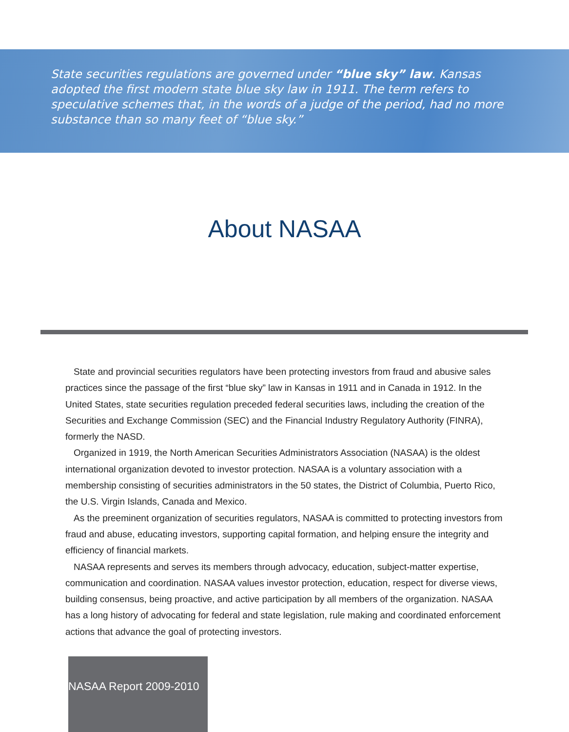State securities regulations are governed under “blue sky” law. Kansas adopted the first modern state blue sky law in 1911. The term refers to speculative schemes that, in the words of a judge of the period, had no more substance than so many feet of “blue sky.”
About NASAA
State and provincial securities regulators have been protecting investors from fraud and abusive sales practices since the passage of the first “blue sky” law in Kansas in 1911 and in Canada in 1912. In the United States, state securities regulation preceded federal securities laws, including the creation of the Securities and Exchange Commission (SEC) and the Financial Industry Regulatory Authority (FINRA), formerly the NASD.
Organized in 1919, the North American Securities Administrators Association (NASAA) is the oldest international organization devoted to investor protection. NASAA is a voluntary association with a membership consisting of securities administrators in the 50 states, the District of Columbia, Puerto Rico, the U.S. Virgin Islands, Canada and Mexico.
As the preeminent organization of securities regulators, NASAA is committed to protecting investors from fraud and abuse, educating investors, supporting capital formation, and helping ensure the integrity and efficiency of financial markets.
NASAA represents and serves its members through advocacy, education, subject-matter expertise, communication and coordination. NASAA values investor protection, education, respect for diverse views, building consensus, being proactive, and active participation by all members of the organization. NASAA has a long history of advocating for federal and state legislation, rule making and coordinated enforcement actions that advance the goal of protecting investors.
NASAA Report 2009-2010